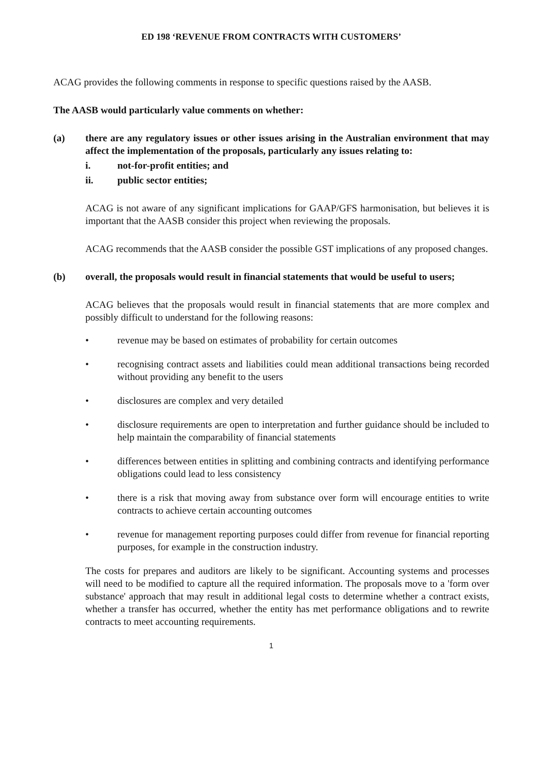ED 198 ‘REVENUE FROM CONTRACTS WITH CUSTOMERS’
ACAG provides the following comments in response to specific questions raised by the AASB.
The AASB would particularly value comments on whether:
(a) there are any regulatory issues or other issues arising in the Australian environment that may affect the implementation of the proposals, particularly any issues relating to:
i. not-for-profit entities; and
ii. public sector entities;
ACAG is not aware of any significant implications for GAAP/GFS harmonisation, but believes it is important that the AASB consider this project when reviewing the proposals.
ACAG recommends that the AASB consider the possible GST implications of any proposed changes.
(b) overall, the proposals would result in financial statements that would be useful to users;
ACAG believes that the proposals would result in financial statements that are more complex and possibly difficult to understand for the following reasons:
• revenue may be based on estimates of probability for certain outcomes
• recognising contract assets and liabilities could mean additional transactions being recorded without providing any benefit to the users
• disclosures are complex and very detailed
• disclosure requirements are open to interpretation and further guidance should be included to help maintain the comparability of financial statements
• differences between entities in splitting and combining contracts and identifying performance obligations could lead to less consistency
• there is a risk that moving away from substance over form will encourage entities to write contracts to achieve certain accounting outcomes
• revenue for management reporting purposes could differ from revenue for financial reporting purposes, for example in the construction industry.
The costs for prepares and auditors are likely to be significant. Accounting systems and processes will need to be modified to capture all the required information. The proposals move to a 'form over substance' approach that may result in additional legal costs to determine whether a contract exists, whether a transfer has occurred, whether the entity has met performance obligations and to rewrite contracts to meet accounting requirements.
1